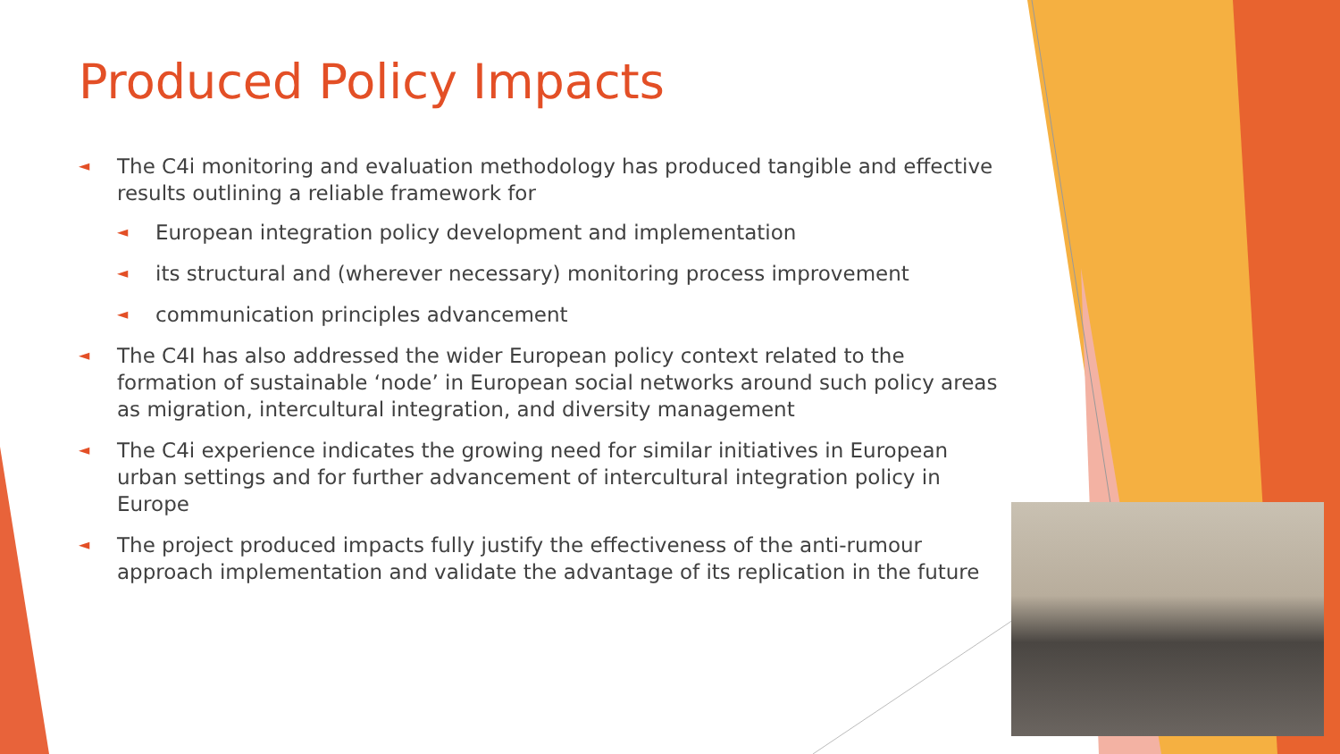Produced Policy Impacts
◄ The C4i monitoring and evaluation methodology has produced tangible and effective results outlining a reliable framework for
◄ European integration policy development and implementation
◄ its structural and (wherever necessary) monitoring process improvement
◄ communication principles advancement
◄ The C4I has also addressed the wider European policy context related to the formation of sustainable ‘node’ in European social networks around such policy areas as migration, intercultural integration, and diversity management
◄ The C4i experience indicates the growing need for similar initiatives in European urban settings and for further advancement of intercultural integration policy in Europe
◄ The project produced impacts fully justify the effectiveness of the anti-rumour approach implementation and validate the advantage of its replication in the future